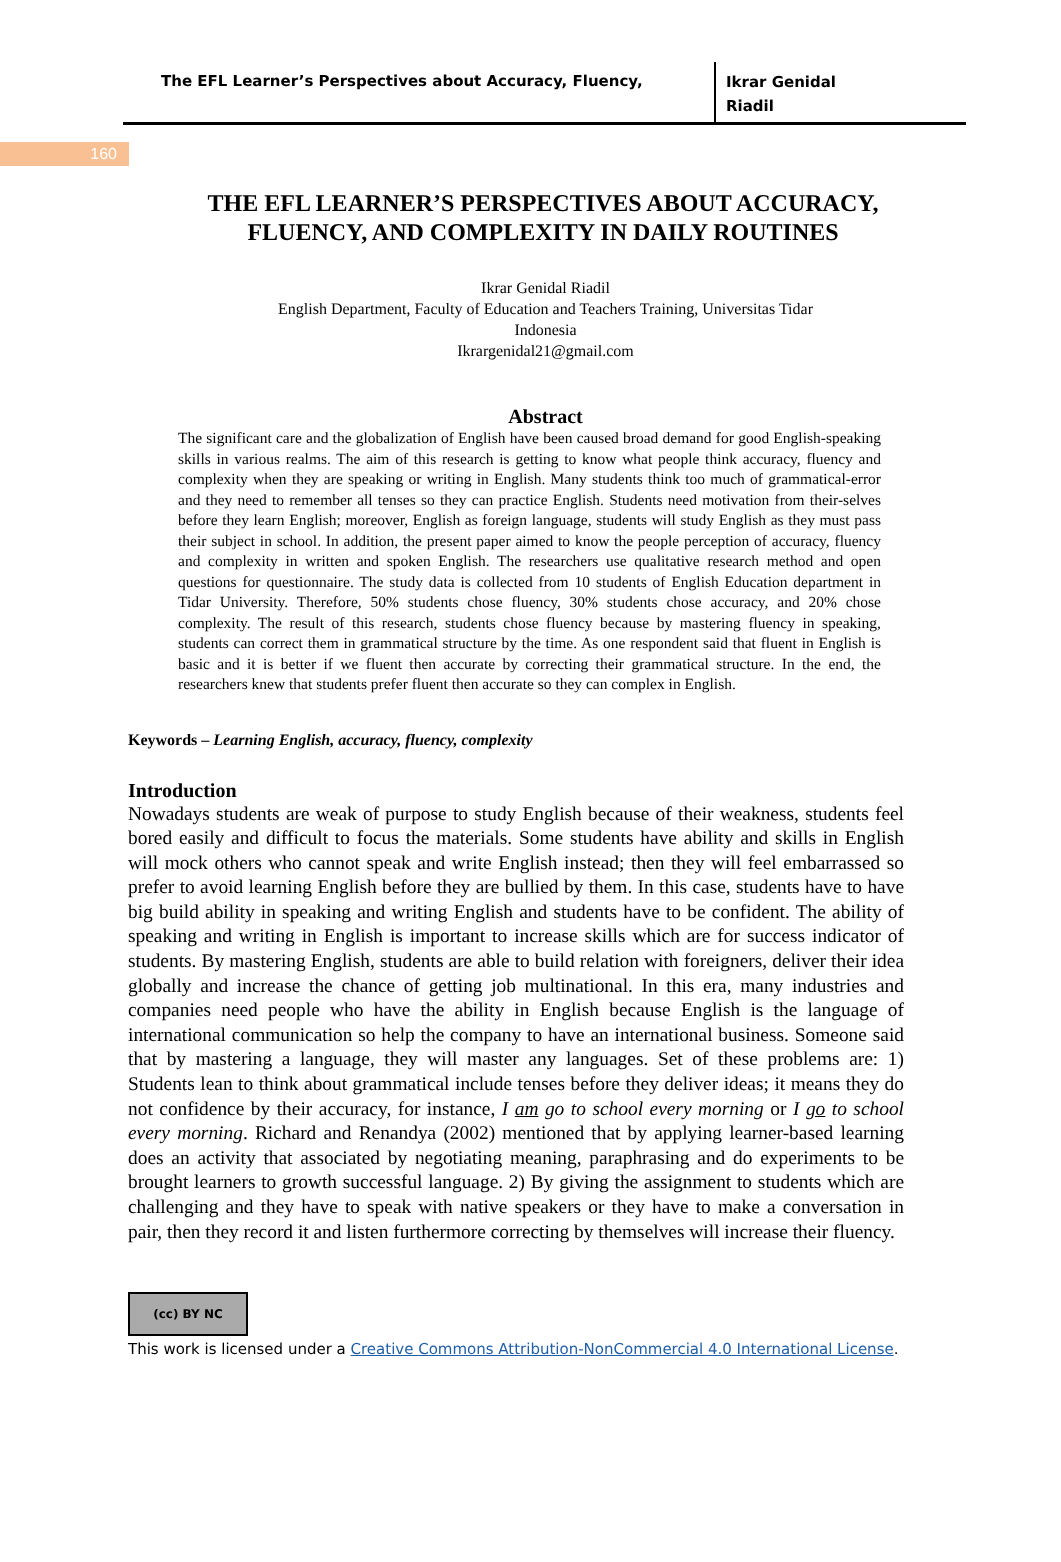160
The EFL Learner’s Perspectives about Accuracy, Fluency,
Ikrar Genidal
Riadil
THE EFL LEARNER’S PERSPECTIVES ABOUT ACCURACY, FLUENCY, AND COMPLEXITY IN DAILY ROUTINES
Ikrar Genidal Riadil
English Department, Faculty of Education and Teachers Training, Universitas Tidar
Indonesia
Ikrargenidal21@gmail.com
Abstract
The significant care and the globalization of English have been caused broad demand for good English-speaking skills in various realms. The aim of this research is getting to know what people think accuracy, fluency and complexity when they are speaking or writing in English. Many students think too much of grammatical-error and they need to remember all tenses so they can practice English. Students need motivation from their-selves before they learn English; moreover, English as foreign language, students will study English as they must pass their subject in school. In addition, the present paper aimed to know the people perception of accuracy, fluency and complexity in written and spoken English. The researchers use qualitative research method and open questions for questionnaire. The study data is collected from 10 students of English Education department in Tidar University. Therefore, 50% students chose fluency, 30% students chose accuracy, and 20% chose complexity. The result of this research, students chose fluency because by mastering fluency in speaking, students can correct them in grammatical structure by the time. As one respondent said that fluent in English is basic and it is better if we fluent then accurate by correcting their grammatical structure. In the end, the researchers knew that students prefer fluent then accurate so they can complex in English.
Keywords – Learning English, accuracy, fluency, complexity
Introduction
Nowadays students are weak of purpose to study English because of their weakness, students feel bored easily and difficult to focus the materials. Some students have ability and skills in English will mock others who cannot speak and write English instead; then they will feel embarrassed so prefer to avoid learning English before they are bullied by them. In this case, students have to have big build ability in speaking and writing English and students have to be confident. The ability of speaking and writing in English is important to increase skills which are for success indicator of students. By mastering English, students are able to build relation with foreigners, deliver their idea globally and increase the chance of getting job multinational. In this era, many industries and companies need people who have the ability in English because English is the language of international communication so help the company to have an international business. Someone said that by mastering a language, they will master any languages. Set of these problems are: 1) Students lean to think about grammatical include tenses before they deliver ideas; it means they do not confidence by their accuracy, for instance, I am go to school every morning or I go to school every morning. Richard and Renandya (2002) mentioned that by applying learner-based learning does an activity that associated by negotiating meaning, paraphrasing and do experiments to be brought learners to growth successful language. 2) By giving the assignment to students which are challenging and they have to speak with native speakers or they have to make a conversation in pair, then they record it and listen furthermore correcting by themselves will increase their fluency.
(cc) BY NC
This work is licensed under a Creative Commons Attribution-NonCommercial 4.0 International License.